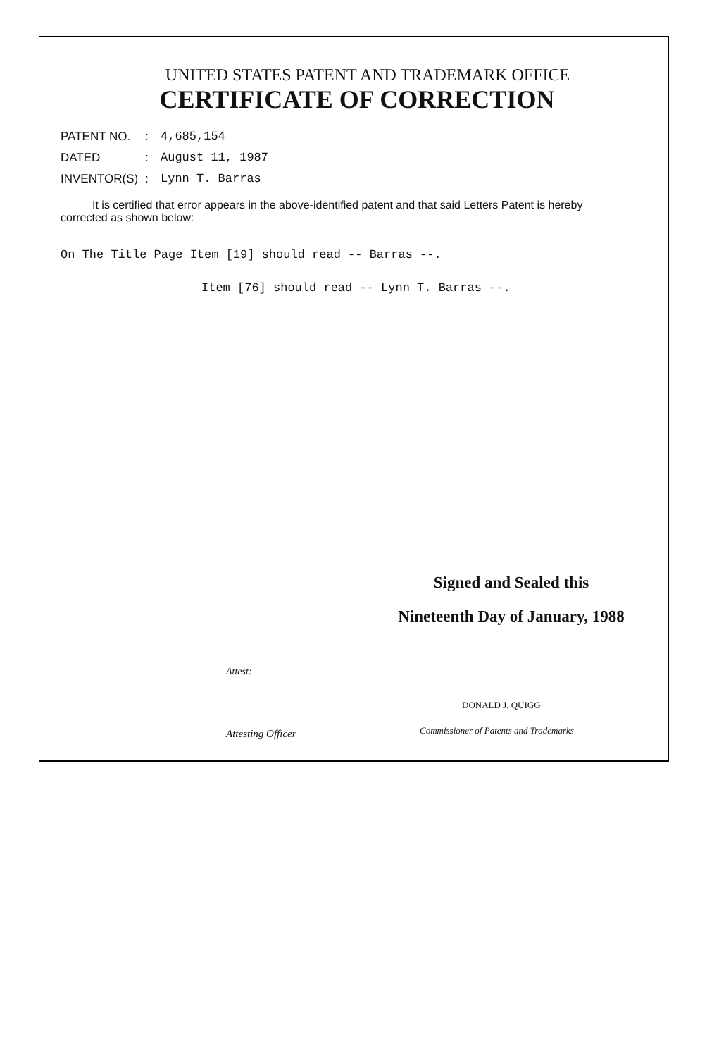UNITED STATES PATENT AND TRADEMARK OFFICE
CERTIFICATE OF CORRECTION
PATENT NO.: 4,685,154
DATED: August 11, 1987
INVENTOR(S): Lynn T. Barras
It is certified that error appears in the above-identified patent and that said Letters Patent is hereby corrected as shown below:
On The Title Page Item [19] should read -- Barras --.
Item [76] should read -- Lynn T. Barras --.
Signed and Sealed this
Nineteenth Day of January, 1988
Attest:
DONALD J. QUIGG
Attesting Officer
Commissioner of Patents and Trademarks